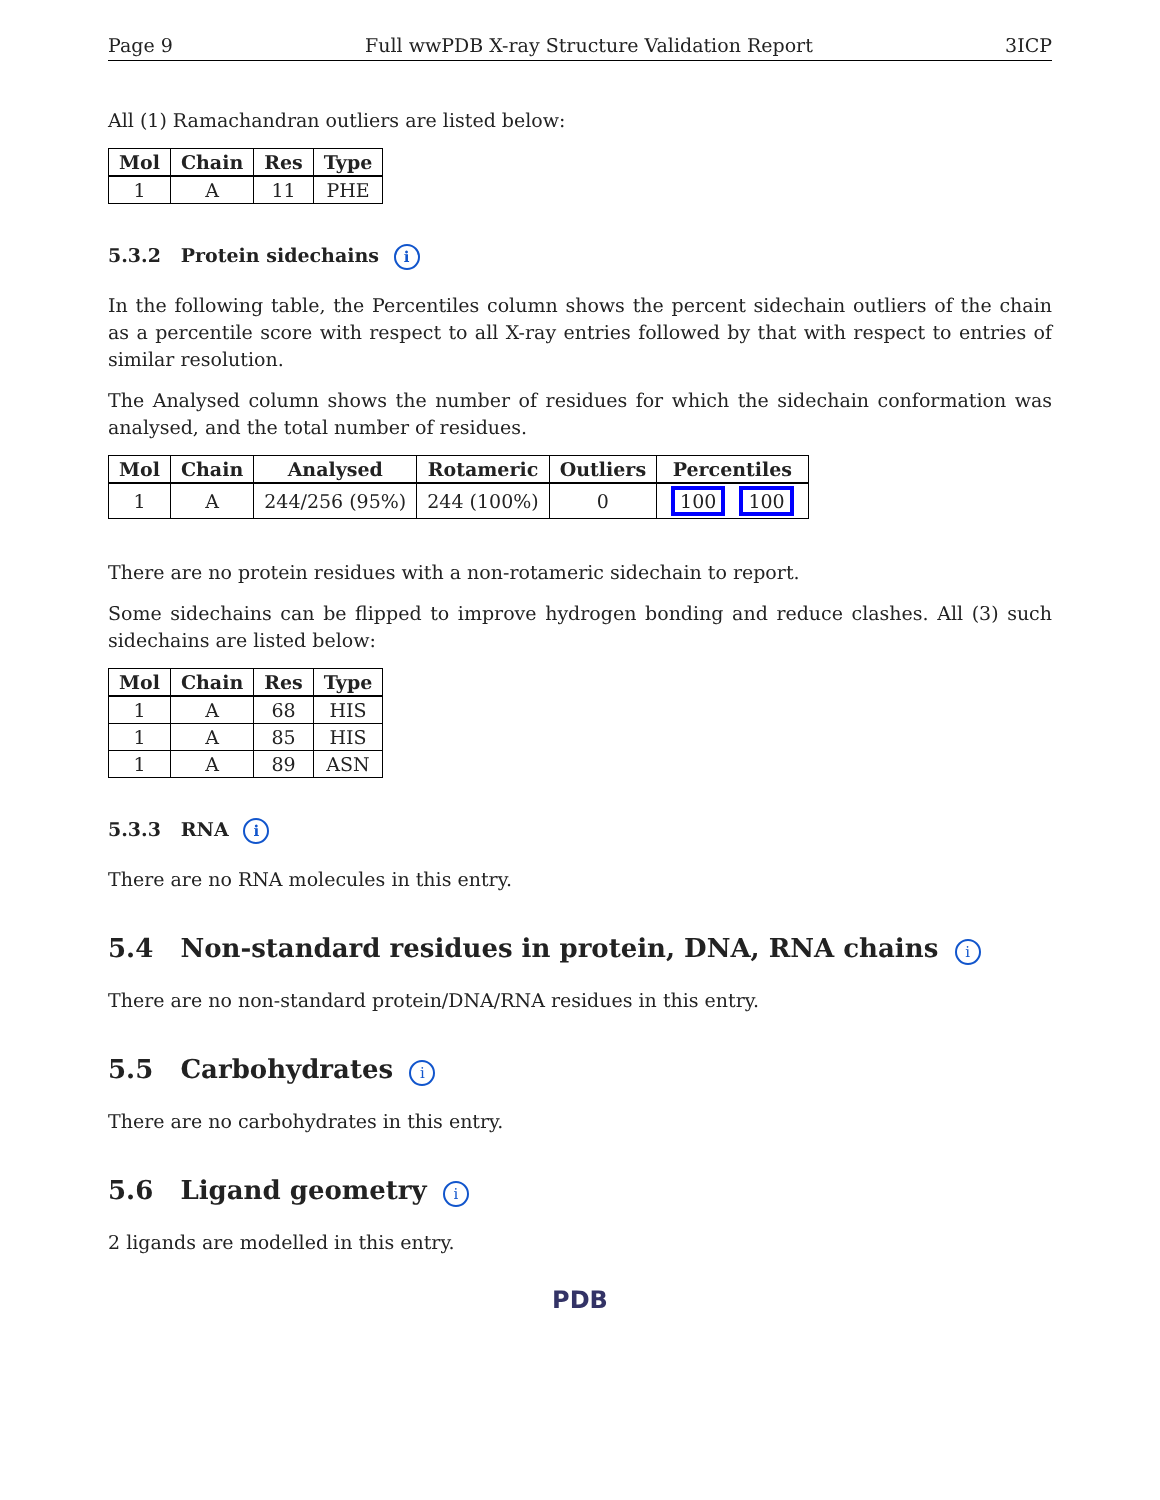Page 9 Full wwPDB X-ray Structure Validation Report 3ICP
All (1) Ramachandran outliers are listed below:
| Mol | Chain | Res | Type |
| --- | --- | --- | --- |
| 1 | A | 11 | PHE |
5.3.2 Protein sidechains i
In the following table, the Percentiles column shows the percent sidechain outliers of the chain as a percentile score with respect to all X-ray entries followed by that with respect to entries of similar resolution.
The Analysed column shows the number of residues for which the sidechain conformation was analysed, and the total number of residues.
| Mol | Chain | Analysed | Rotameric | Outliers | Percentiles |
| --- | --- | --- | --- | --- | --- |
| 1 | A | 244/256 (95%) | 244 (100%) | 0 | 100 100 |
There are no protein residues with a non-rotameric sidechain to report.
Some sidechains can be flipped to improve hydrogen bonding and reduce clashes. All (3) such sidechains are listed below:
| Mol | Chain | Res | Type |
| --- | --- | --- | --- |
| 1 | A | 68 | HIS |
| 1 | A | 85 | HIS |
| 1 | A | 89 | ASN |
5.3.3 RNA i
There are no RNA molecules in this entry.
5.4 Non-standard residues in protein, DNA, RNA chains i
There are no non-standard protein/DNA/RNA residues in this entry.
5.5 Carbohydrates i
There are no carbohydrates in this entry.
5.6 Ligand geometry i
2 ligands are modelled in this entry.
PDB